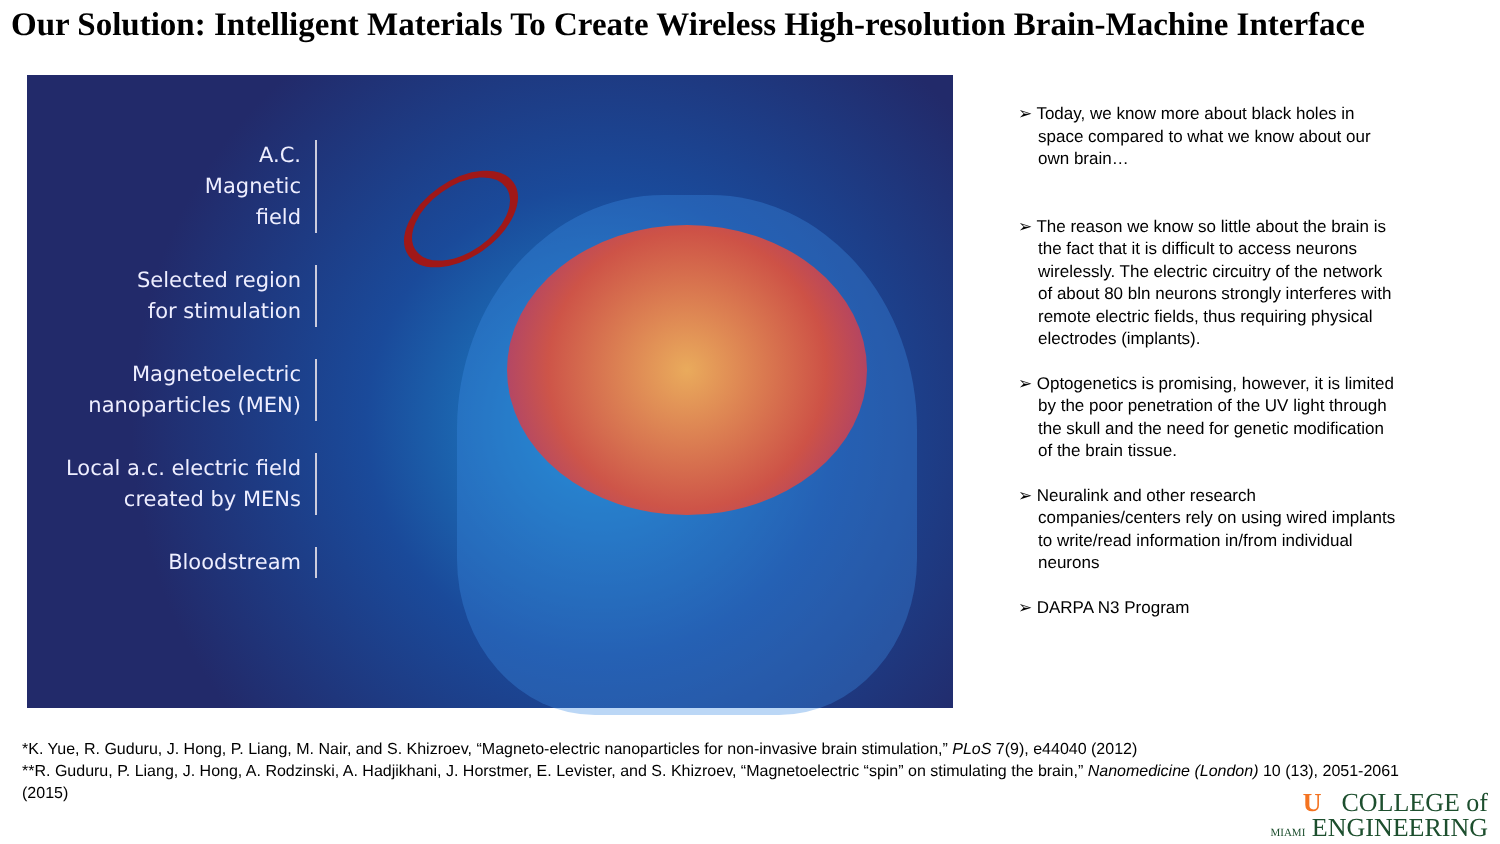Our Solution: Intelligent Materials To Create Wireless High-resolution Brain-Machine Interface
A.C.
Magnetic
field
Selected region
for stimulation
Magnetoelectric
nanoparticles (MEN)
Local a.c. electric field
created by MENs
Bloodstream
➢ Today, we know more about black holes in space compared to what we know about our own brain…
➢ The reason we know so little about the brain is the fact that it is difficult to access neurons wirelessly. The electric circuitry of the network of about 80 bln neurons strongly interferes with remote electric fields, thus requiring physical electrodes (implants).
➢ Optogenetics is promising, however, it is limited by the poor penetration of the UV light through the skull and the need for genetic modification of the brain tissue.
➢ Neuralink and other research companies/centers rely on using wired implants to write/read information in/from individual neurons
➢ DARPA N3 Program
*K. Yue, R. Guduru, J. Hong, P. Liang, M. Nair, and S. Khizroev, “Magneto-electric nanoparticles for non-invasive brain stimulation,” PLoS 7(9), e44040 (2012)
**R. Guduru, P. Liang, J. Hong, A. Rodzinski, A. Hadjikhani, J. Horstmer, E. Levister, and S. Khizroev, “Magnetoelectric “spin” on stimulating the brain,” Nanomedicine (London) 10 (13), 2051-2061 (2015)
U COLLEGE of
MIAMI ENGINEERING